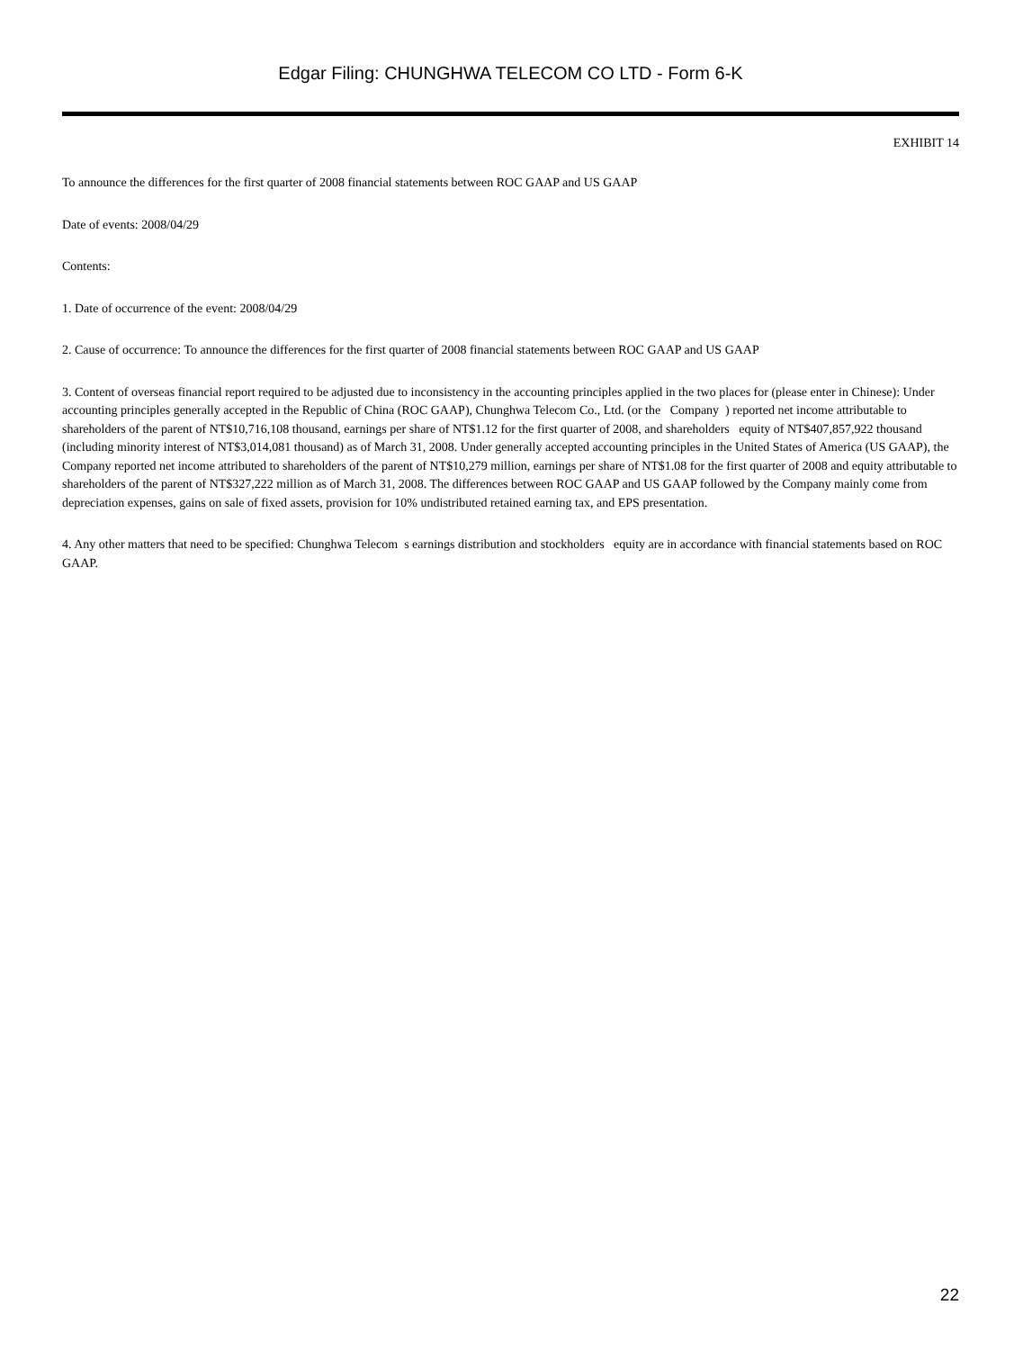Edgar Filing: CHUNGHWA TELECOM CO LTD - Form 6-K
EXHIBIT 14
To announce the differences for the first quarter of 2008 financial statements between ROC GAAP and US GAAP
Date of events: 2008/04/29
Contents:
1. Date of occurrence of the event: 2008/04/29
2. Cause of occurrence: To announce the differences for the first quarter of 2008 financial statements between ROC GAAP and US GAAP
3. Content of overseas financial report required to be adjusted due to inconsistency in the accounting principles applied in the two places for (please enter in Chinese): Under accounting principles generally accepted in the Republic of China (ROC GAAP), Chunghwa Telecom Co., Ltd. (or the Company ) reported net income attributable to shareholders of the parent of NT$10,716,108 thousand, earnings per share of NT$1.12 for the first quarter of 2008, and shareholders equity of NT$407,857,922 thousand (including minority interest of NT$3,014,081 thousand) as of March 31, 2008. Under generally accepted accounting principles in the United States of America (US GAAP), the Company reported net income attributed to shareholders of the parent of NT$10,279 million, earnings per share of NT$1.08 for the first quarter of 2008 and equity attributable to shareholders of the parent of NT$327,222 million as of March 31, 2008. The differences between ROC GAAP and US GAAP followed by the Company mainly come from depreciation expenses, gains on sale of fixed assets, provision for 10% undistributed retained earning tax, and EPS presentation.
4. Any other matters that need to be specified: Chunghwa Telecom s earnings distribution and stockholders equity are in accordance with financial statements based on ROC GAAP.
22